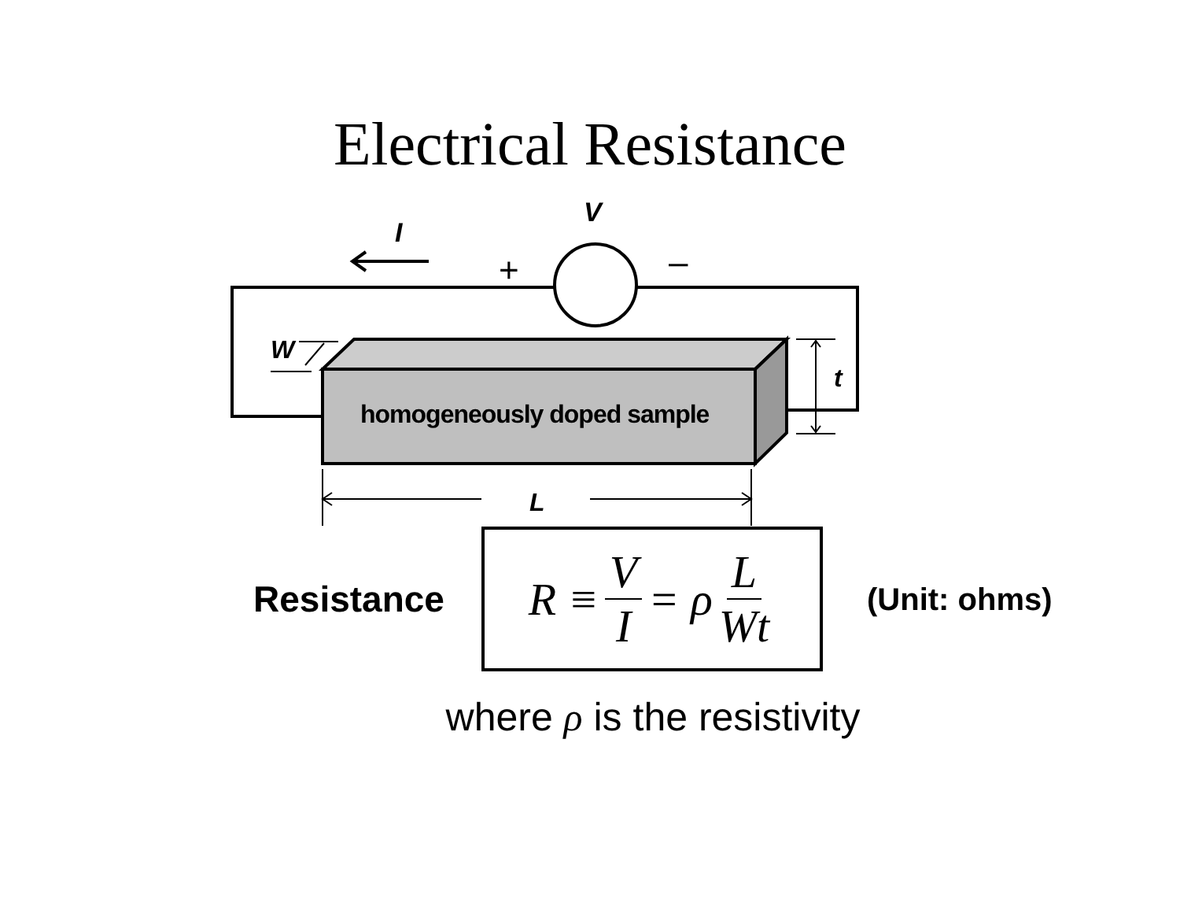Electrical Resistance
V
I
+ –
W
t
homogeneously doped sample
L
Resistance
R ≡ V I = ρ L Wt
(Unit: ohms)
where ρ is the resistivity